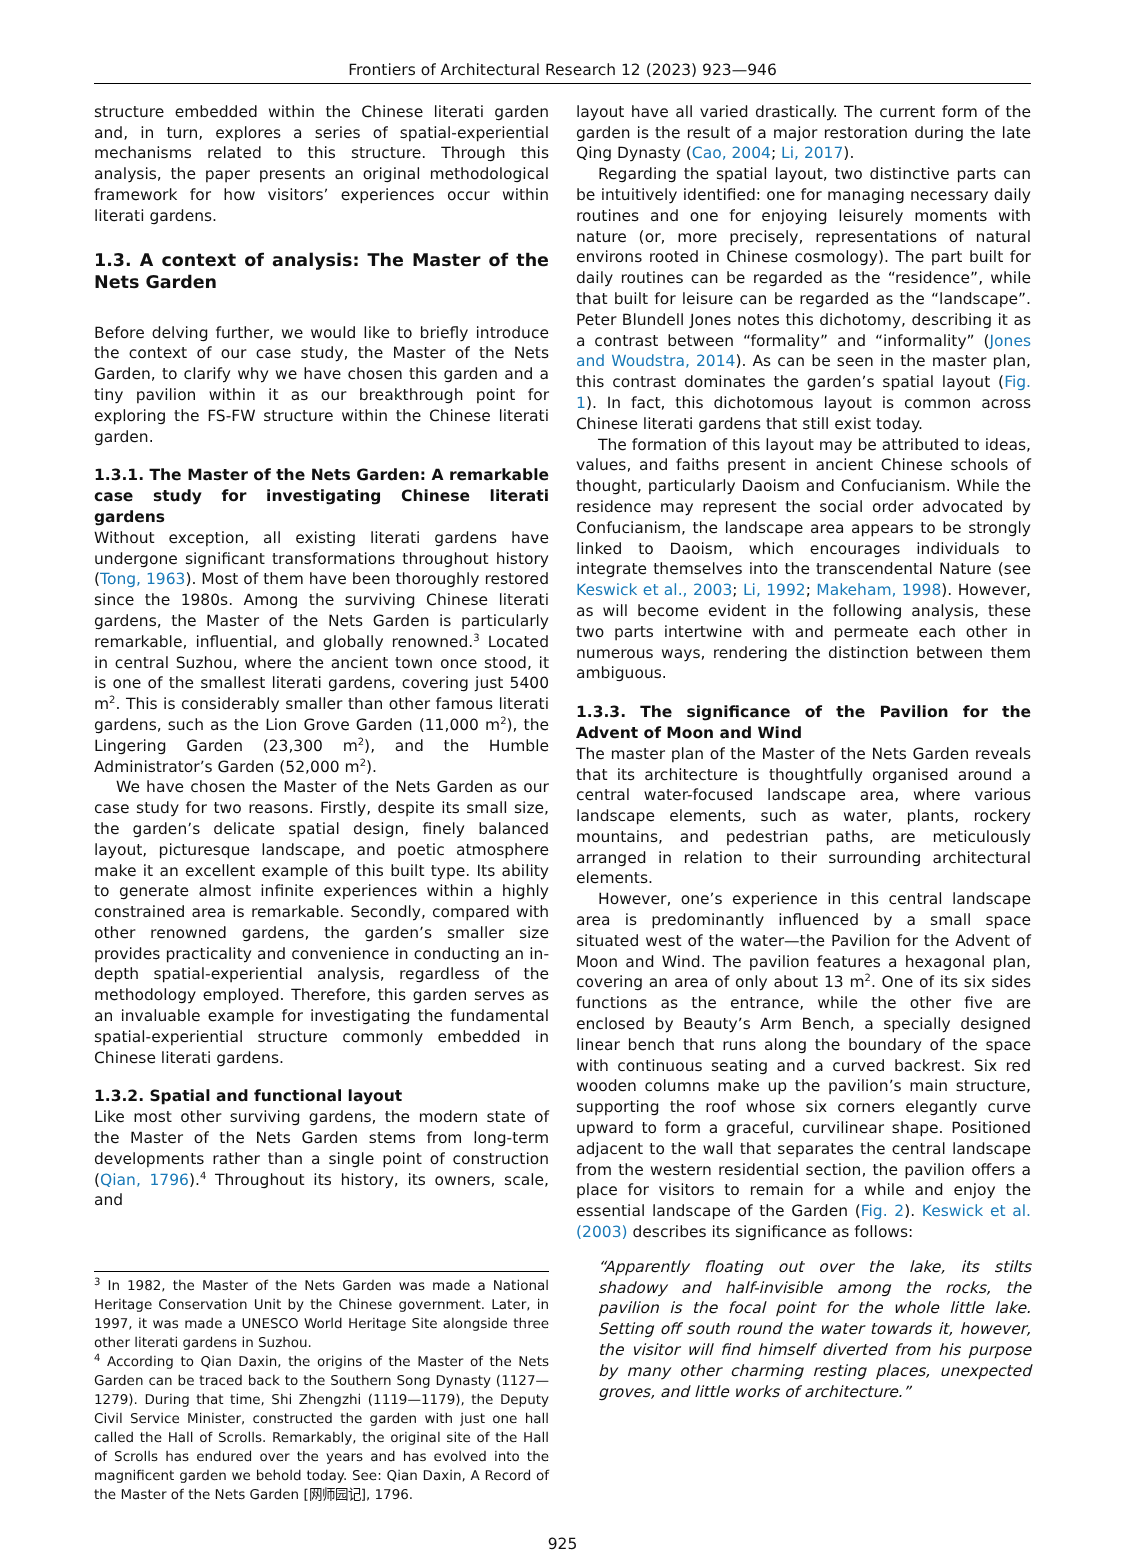Frontiers of Architectural Research 12 (2023) 923—946
structure embedded within the Chinese literati garden and, in turn, explores a series of spatial-experiential mechanisms related to this structure. Through this analysis, the paper presents an original methodological framework for how visitors’ experiences occur within literati gardens.
1.3. A context of analysis: The Master of the Nets Garden
Before delving further, we would like to briefly introduce the context of our case study, the Master of the Nets Garden, to clarify why we have chosen this garden and a tiny pavilion within it as our breakthrough point for exploring the FS-FW structure within the Chinese literati garden.
1.3.1. The Master of the Nets Garden: A remarkable case study for investigating Chinese literati gardens
Without exception, all existing literati gardens have undergone significant transformations throughout history (Tong, 1963). Most of them have been thoroughly restored since the 1980s. Among the surviving Chinese literati gardens, the Master of the Nets Garden is particularly remarkable, influential, and globally renowned.<sup>3</sup> Located in central Suzhou, where the ancient town once stood, it is one of the smallest literati gardens, covering just 5400 m<sup>2</sup>. This is considerably smaller than other famous literati gardens, such as the Lion Grove Garden (11,000 m<sup>2</sup>), the Lingering Garden (23,300 m<sup>2</sup>), and the Humble Administrator’s Garden (52,000 m<sup>2</sup>).
We have chosen the Master of the Nets Garden as our case study for two reasons. Firstly, despite its small size, the garden’s delicate spatial design, finely balanced layout, picturesque landscape, and poetic atmosphere make it an excellent example of this built type. Its ability to generate almost infinite experiences within a highly constrained area is remarkable. Secondly, compared with other renowned gardens, the garden’s smaller size provides practicality and convenience in conducting an in-depth spatial-experiential analysis, regardless of the methodology employed. Therefore, this garden serves as an invaluable example for investigating the fundamental spatial-experiential structure commonly embedded in Chinese literati gardens.
1.3.2. Spatial and functional layout
Like most other surviving gardens, the modern state of the Master of the Nets Garden stems from long-term developments rather than a single point of construction (Qian, 1796).<sup>4</sup> Throughout its history, its owners, scale, and
<sup>3</sup> In 1982, the Master of the Nets Garden was made a National Heritage Conservation Unit by the Chinese government. Later, in 1997, it was made a UNESCO World Heritage Site alongside three other literati gardens in Suzhou.
<sup>4</sup> According to Qian Daxin, the origins of the Master of the Nets Garden can be traced back to the Southern Song Dynasty (1127—1279). During that time, Shi Zhengzhi (1119—1179), the Deputy Civil Service Minister, constructed the garden with just one hall called the Hall of Scrolls. Remarkably, the original site of the Hall of Scrolls has endured over the years and has evolved into the magnificent garden we behold today. See: Qian Daxin, A Record of the Master of the Nets Garden [网师园记], 1796.
layout have all varied drastically. The current form of the garden is the result of a major restoration during the late Qing Dynasty (Cao, 2004; Li, 2017).
Regarding the spatial layout, two distinctive parts can be intuitively identified: one for managing necessary daily routines and one for enjoying leisurely moments with nature (or, more precisely, representations of natural environs rooted in Chinese cosmology). The part built for daily routines can be regarded as the “residence”, while that built for leisure can be regarded as the “landscape”. Peter Blundell Jones notes this dichotomy, describing it as a contrast between “formality” and “informality” (Jones and Woudstra, 2014). As can be seen in the master plan, this contrast dominates the garden’s spatial layout (Fig. 1). In fact, this dichotomous layout is common across Chinese literati gardens that still exist today.
The formation of this layout may be attributed to ideas, values, and faiths present in ancient Chinese schools of thought, particularly Daoism and Confucianism. While the residence may represent the social order advocated by Confucianism, the landscape area appears to be strongly linked to Daoism, which encourages individuals to integrate themselves into the transcendental Nature (see Keswick et al., 2003; Li, 1992; Makeham, 1998). However, as will become evident in the following analysis, these two parts intertwine with and permeate each other in numerous ways, rendering the distinction between them ambiguous.
1.3.3. The significance of the Pavilion for the Advent of Moon and Wind
The master plan of the Master of the Nets Garden reveals that its architecture is thoughtfully organised around a central water-focused landscape area, where various landscape elements, such as water, plants, rockery mountains, and pedestrian paths, are meticulously arranged in relation to their surrounding architectural elements.
However, one’s experience in this central landscape area is predominantly influenced by a small space situated west of the water—the Pavilion for the Advent of Moon and Wind. The pavilion features a hexagonal plan, covering an area of only about 13 m<sup>2</sup>. One of its six sides functions as the entrance, while the other five are enclosed by Beauty’s Arm Bench, a specially designed linear bench that runs along the boundary of the space with continuous seating and a curved backrest. Six red wooden columns make up the pavilion’s main structure, supporting the roof whose six corners elegantly curve upward to form a graceful, curvilinear shape. Positioned adjacent to the wall that separates the central landscape from the western residential section, the pavilion offers a place for visitors to remain for a while and enjoy the essential landscape of the Garden (Fig. 2). Keswick et al. (2003) describes its significance as follows:
“Apparently floating out over the lake, its stilts shadowy and half-invisible among the rocks, the pavilion is the focal point for the whole little lake. Setting off south round the water towards it, however, the visitor will find himself diverted from his purpose by many other charming resting places, unexpected groves, and little works of architecture.”
925